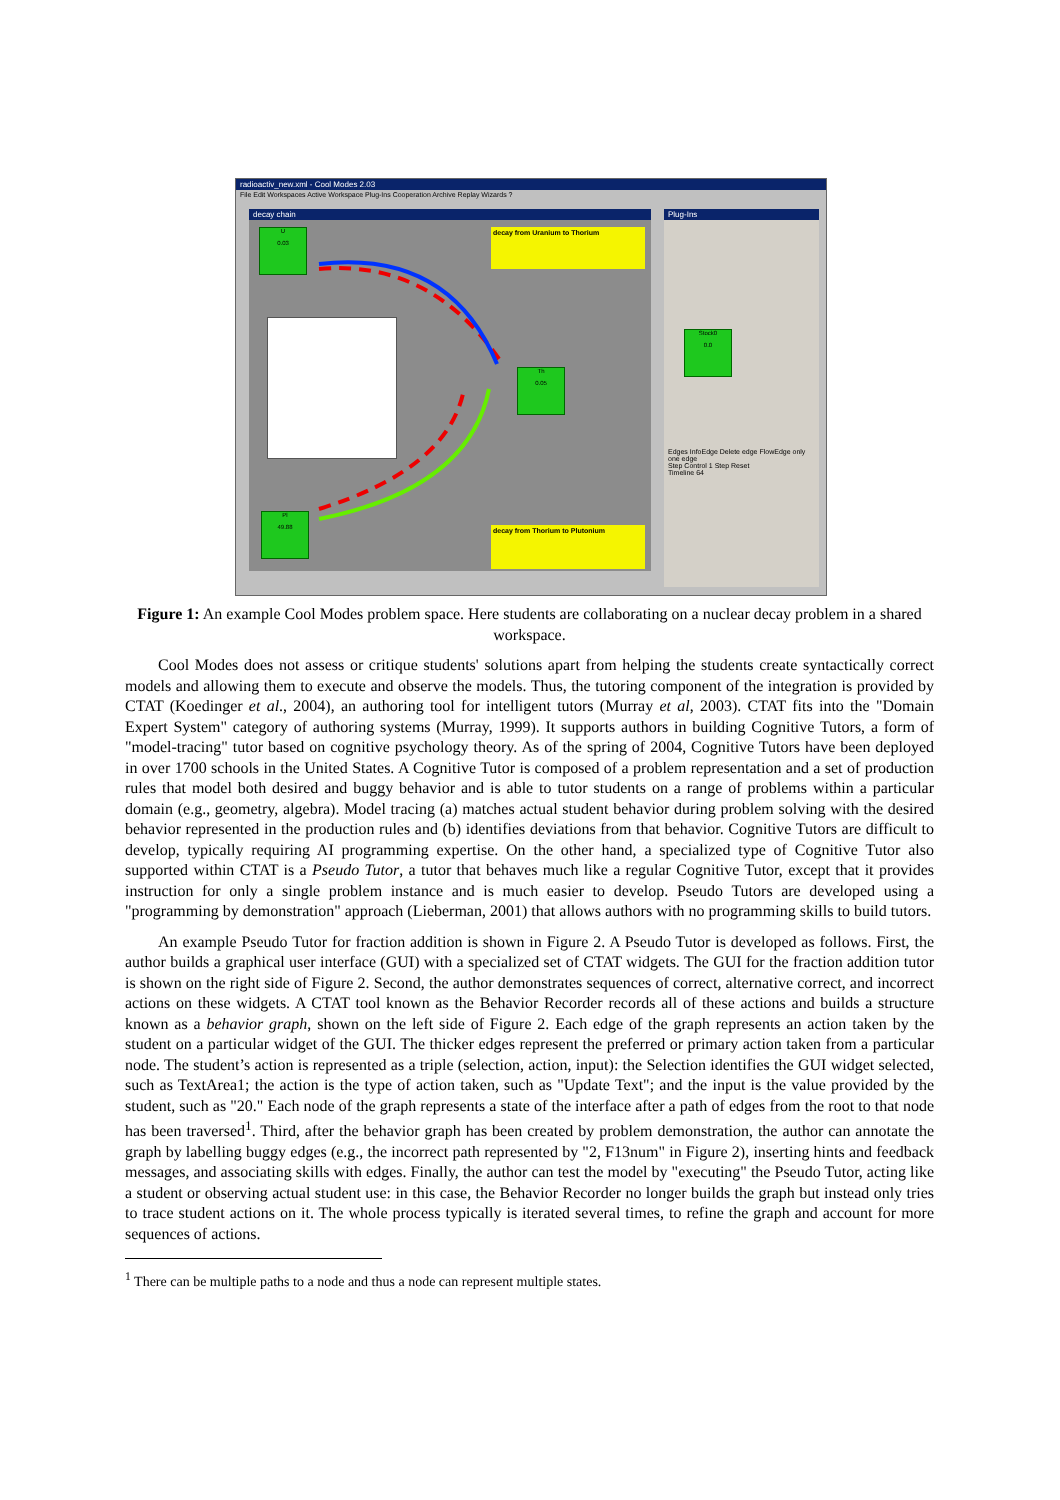radioactiv_new.xml - Cool Modes 2.03
File Edit Workspaces Active Workspace Plug-Ins Cooperation Archive Replay Wizards ?
decay chain
U
0.03
decay from Uranium to Thorium
Th
0.05
Pl
49.88
decay from Thorium to Plutonium
Plug-Ins
Stock0
0.0
Edges InfoEdge Delete edge FlowEdge only one edge
Step Control 1 Step Reset
Timeline 64
Figure 1: An example Cool Modes problem space. Here students are collaborating on a nuclear decay problem in a shared workspace.
Cool Modes does not assess or critique students' solutions apart from helping the students create syntactically correct models and allowing them to execute and observe the models. Thus, the tutoring component of the integration is provided by CTAT (Koedinger et al., 2004), an authoring tool for intelligent tutors (Murray et al, 2003). CTAT fits into the "Domain Expert System" category of authoring systems (Murray, 1999). It supports authors in building Cognitive Tutors, a form of "model-tracing" tutor based on cognitive psychology theory. As of the spring of 2004, Cognitive Tutors have been deployed in over 1700 schools in the United States. A Cognitive Tutor is composed of a problem representation and a set of production rules that model both desired and buggy behavior and is able to tutor students on a range of problems within a particular domain (e.g., geometry, algebra). Model tracing (a) matches actual student behavior during problem solving with the desired behavior represented in the production rules and (b) identifies deviations from that behavior. Cognitive Tutors are difficult to develop, typically requiring AI programming expertise. On the other hand, a specialized type of Cognitive Tutor also supported within CTAT is a Pseudo Tutor, a tutor that behaves much like a regular Cognitive Tutor, except that it provides instruction for only a single problem instance and is much easier to develop. Pseudo Tutors are developed using a "programming by demonstration" approach (Lieberman, 2001) that allows authors with no programming skills to build tutors.
An example Pseudo Tutor for fraction addition is shown in Figure 2. A Pseudo Tutor is developed as follows. First, the author builds a graphical user interface (GUI) with a specialized set of CTAT widgets. The GUI for the fraction addition tutor is shown on the right side of Figure 2. Second, the author demonstrates sequences of correct, alternative correct, and incorrect actions on these widgets. A CTAT tool known as the Behavior Recorder records all of these actions and builds a structure known as a behavior graph, shown on the left side of Figure 2. Each edge of the graph represents an action taken by the student on a particular widget of the GUI. The thicker edges represent the preferred or primary action taken from a particular node. The student’s action is represented as a triple (selection, action, input): the Selection identifies the GUI widget selected, such as TextArea1; the action is the type of action taken, such as "Update Text"; and the input is the value provided by the student, such as "20." Each node of the graph represents a state of the interface after a path of edges from the root to that node has been traversed<sup>1</sup>. Third, after the behavior graph has been created by problem demonstration, the author can annotate the graph by labelling buggy edges (e.g., the incorrect path represented by "2, F13num" in Figure 2), inserting hints and feedback messages, and associating skills with edges. Finally, the author can test the model by "executing" the Pseudo Tutor, acting like a student or observing actual student use: in this case, the Behavior Recorder no longer builds the graph but instead only tries to trace student actions on it. The whole process typically is iterated several times, to refine the graph and account for more sequences of actions.
<sup>1</sup> There can be multiple paths to a node and thus a node can represent multiple states.